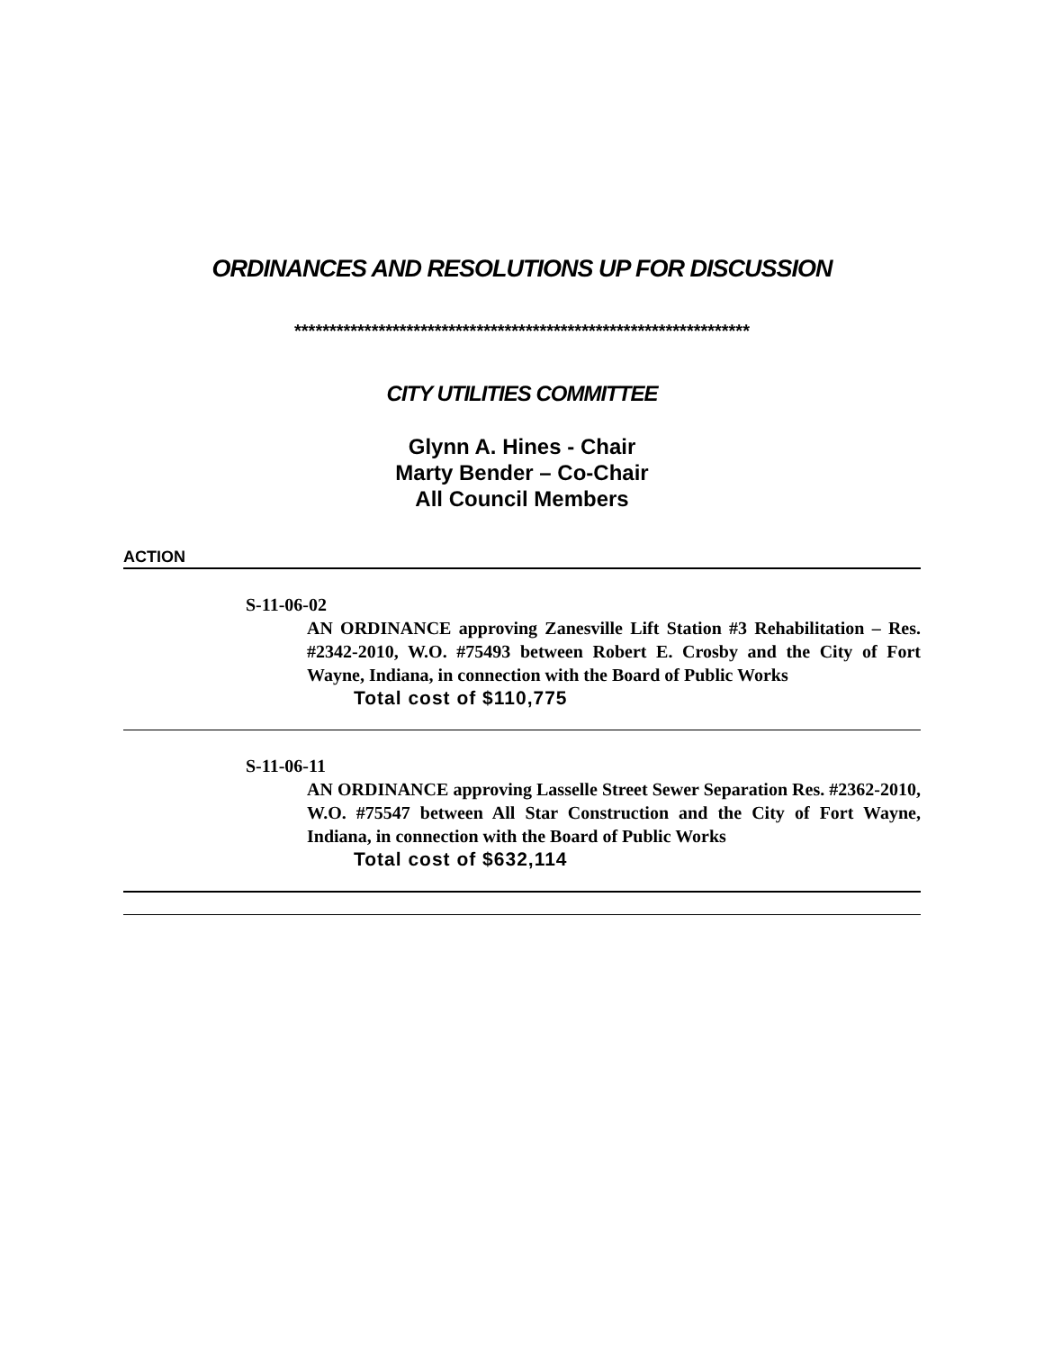ORDINANCES AND RESOLUTIONS UP FOR DISCUSSION
*****************************************************************
CITY UTILITIES COMMITTEE
Glynn A. Hines - Chair
Marty Bender – Co-Chair
All Council Members
ACTION
S-11-06-02
AN ORDINANCE approving Zanesville Lift Station #3 Rehabilitation – Res. #2342-2010, W.O. #75493 between Robert E. Crosby and the City of Fort Wayne, Indiana, in connection with the Board of Public Works
Total cost of $110,775
S-11-06-11
AN ORDINANCE approving Lasselle Street Sewer Separation Res. #2362-2010, W.O. #75547 between All Star Construction and the City of Fort Wayne, Indiana, in connection with the Board of Public Works
Total cost of $632,114